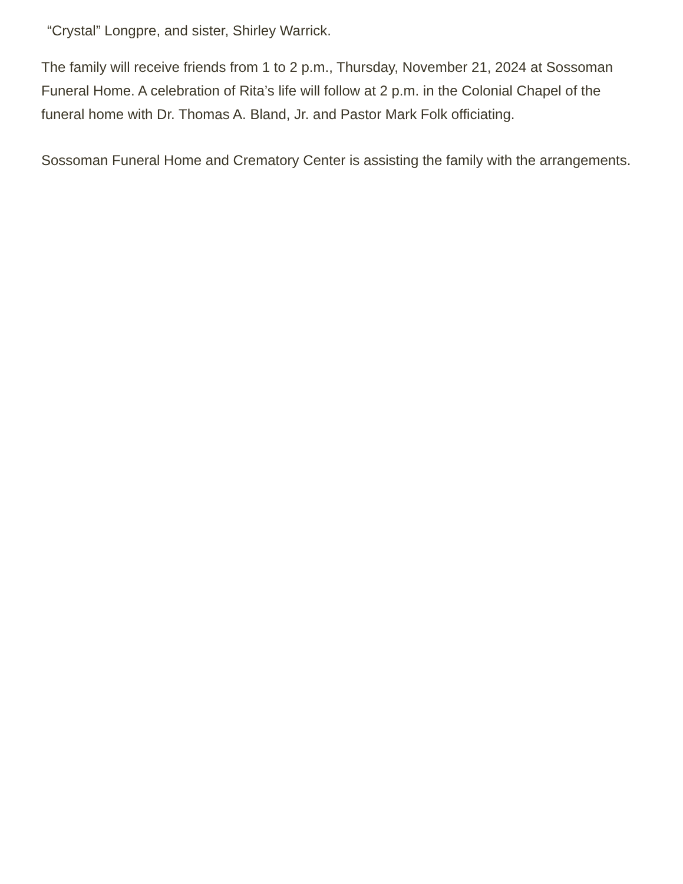“Crystal” Longpre, and sister, Shirley Warrick.
The family will receive friends from 1 to 2 p.m., Thursday, November 21, 2024 at Sossoman Funeral Home. A celebration of Rita’s life will follow at 2 p.m. in the Colonial Chapel of the funeral home with Dr. Thomas A. Bland, Jr. and Pastor Mark Folk officiating.
Sossoman Funeral Home and Crematory Center is assisting the family with the arrangements.